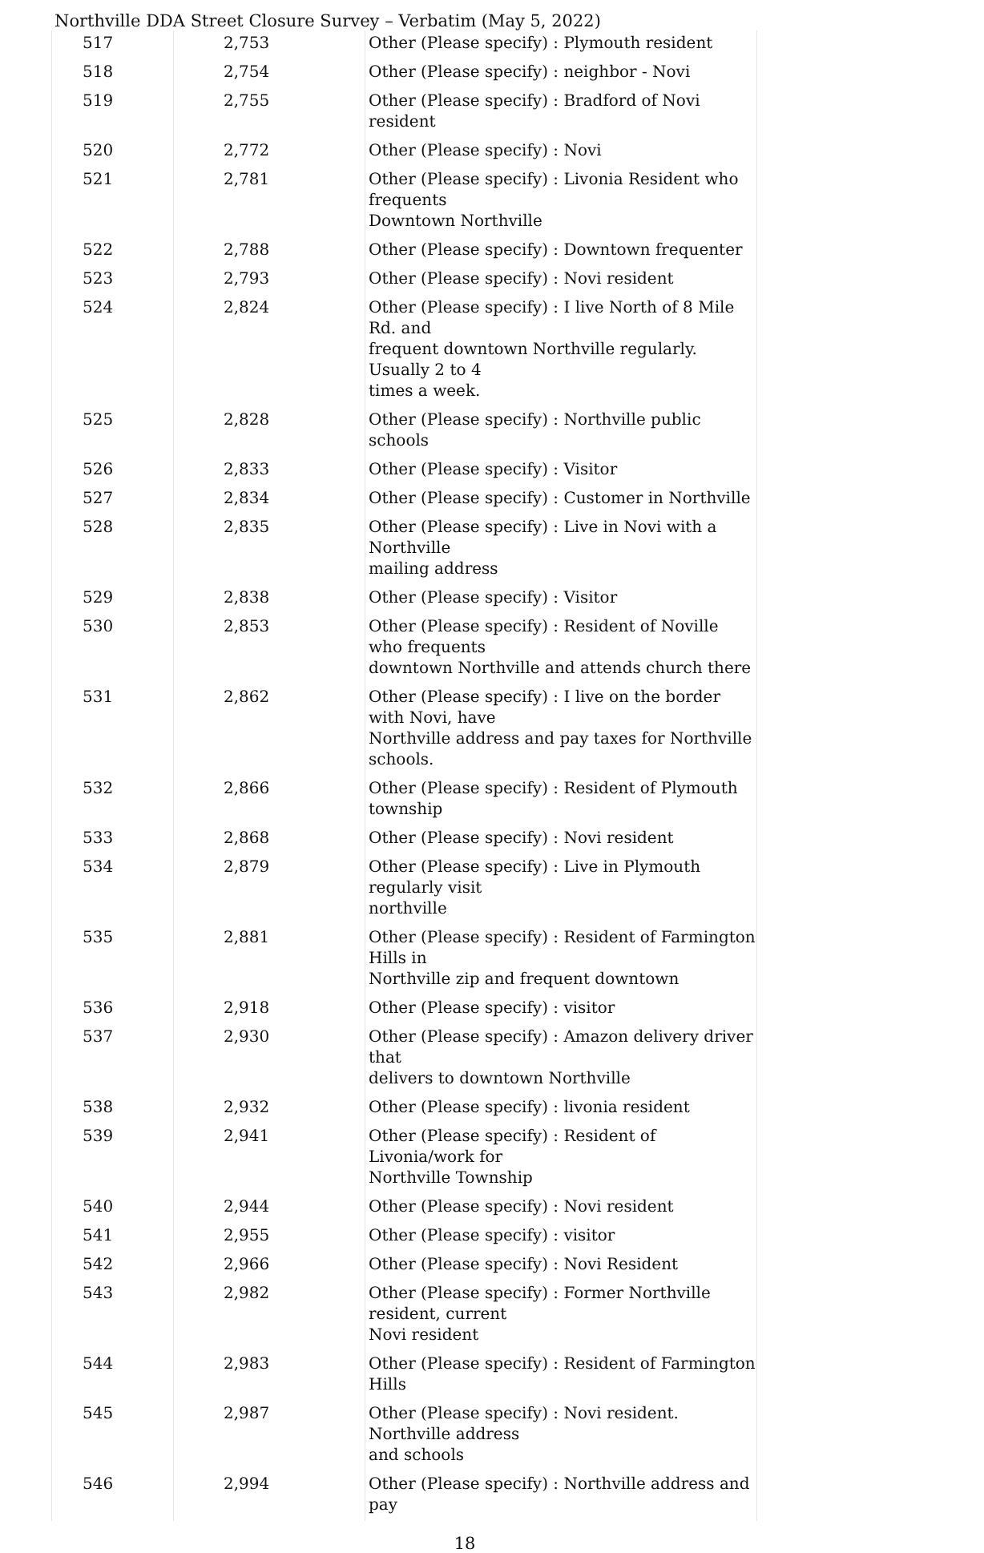Northville DDA Street Closure Survey – Verbatim (May 5, 2022)
| 517 | 2,753 | Other (Please specify) : Plymouth resident |
| 518 | 2,754 | Other (Please specify) : neighbor - Novi |
| 519 | 2,755 | Other (Please specify) : Bradford of Novi resident |
| 520 | 2,772 | Other (Please specify) : Novi |
| 521 | 2,781 | Other (Please specify) : Livonia Resident who frequents Downtown Northville |
| 522 | 2,788 | Other (Please specify) : Downtown frequenter |
| 523 | 2,793 | Other (Please specify) : Novi resident |
| 524 | 2,824 | Other (Please specify) : I live North of 8 Mile Rd. and frequent downtown Northville regularly. Usually 2 to 4 times a week. |
| 525 | 2,828 | Other (Please specify) : Northville public schools |
| 526 | 2,833 | Other (Please specify) : Visitor |
| 527 | 2,834 | Other (Please specify) : Customer in Northville |
| 528 | 2,835 | Other (Please specify) : Live in Novi with a Northville mailing address |
| 529 | 2,838 | Other (Please specify) : Visitor |
| 530 | 2,853 | Other (Please specify) : Resident of Noville who frequents downtown Northville and attends church there |
| 531 | 2,862 | Other (Please specify) : I live on the border with Novi, have Northville address and pay taxes for Northville schools. |
| 532 | 2,866 | Other (Please specify) : Resident of Plymouth township |
| 533 | 2,868 | Other (Please specify) : Novi resident |
| 534 | 2,879 | Other (Please specify) : Live in Plymouth regularly visit northville |
| 535 | 2,881 | Other (Please specify) : Resident of Farmington Hills in Northville zip and frequent downtown |
| 536 | 2,918 | Other (Please specify) : visitor |
| 537 | 2,930 | Other (Please specify) : Amazon delivery driver that delivers to downtown Northville |
| 538 | 2,932 | Other (Please specify) : livonia resident |
| 539 | 2,941 | Other (Please specify) : Resident of Livonia/work for Northville Township |
| 540 | 2,944 | Other (Please specify) : Novi resident |
| 541 | 2,955 | Other (Please specify) : visitor |
| 542 | 2,966 | Other (Please specify) : Novi Resident |
| 543 | 2,982 | Other (Please specify) : Former Northville resident, current Novi resident |
| 544 | 2,983 | Other (Please specify) : Resident of Farmington Hills |
| 545 | 2,987 | Other (Please specify) : Novi resident. Northville address and schools |
| 546 | 2,994 | Other (Please specify) : Northville address and pay |
18